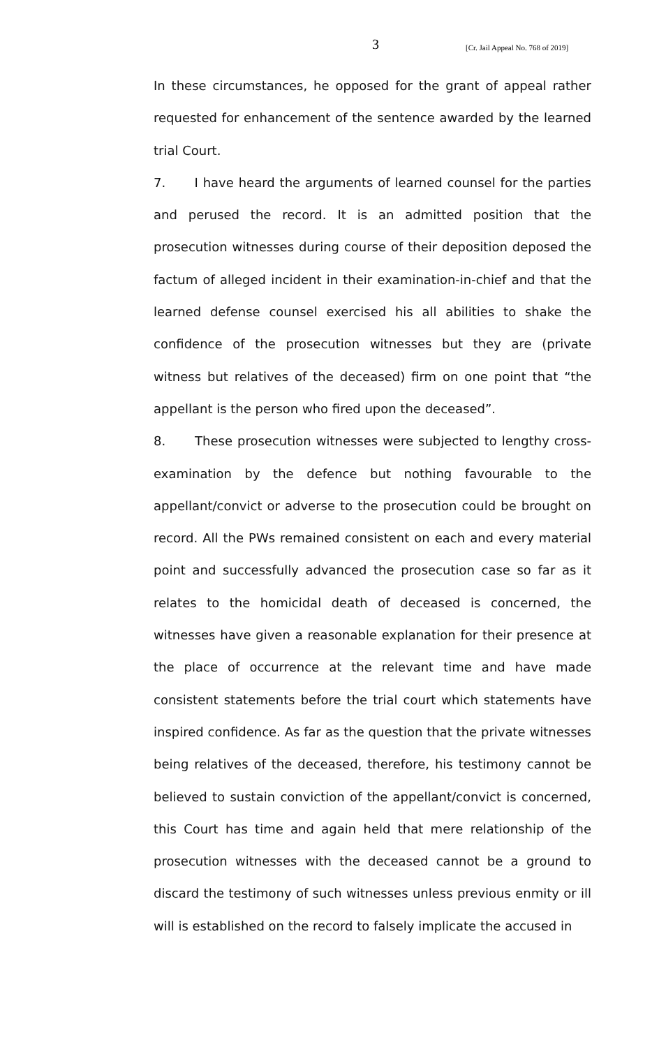3 [Cr. Jail Appeal No. 768 of 2019]
In these circumstances, he opposed for the grant of appeal rather requested for enhancement of the sentence awarded by the learned trial Court.
7. I have heard the arguments of learned counsel for the parties and perused the record. It is an admitted position that the prosecution witnesses during course of their deposition deposed the factum of alleged incident in their examination-in-chief and that the learned defense counsel exercised his all abilities to shake the confidence of the prosecution witnesses but they are (private witness but relatives of the deceased) firm on one point that “the appellant is the person who fired upon the deceased”.
8. These prosecution witnesses were subjected to lengthy cross-examination by the defence but nothing favourable to the appellant/convict or adverse to the prosecution could be brought on record. All the PWs remained consistent on each and every material point and successfully advanced the prosecution case so far as it relates to the homicidal death of deceased is concerned, the witnesses have given a reasonable explanation for their presence at the place of occurrence at the relevant time and have made consistent statements before the trial court which statements have inspired confidence. As far as the question that the private witnesses being relatives of the deceased, therefore, his testimony cannot be believed to sustain conviction of the appellant/convict is concerned, this Court has time and again held that mere relationship of the prosecution witnesses with the deceased cannot be a ground to discard the testimony of such witnesses unless previous enmity or ill will is established on the record to falsely implicate the accused in